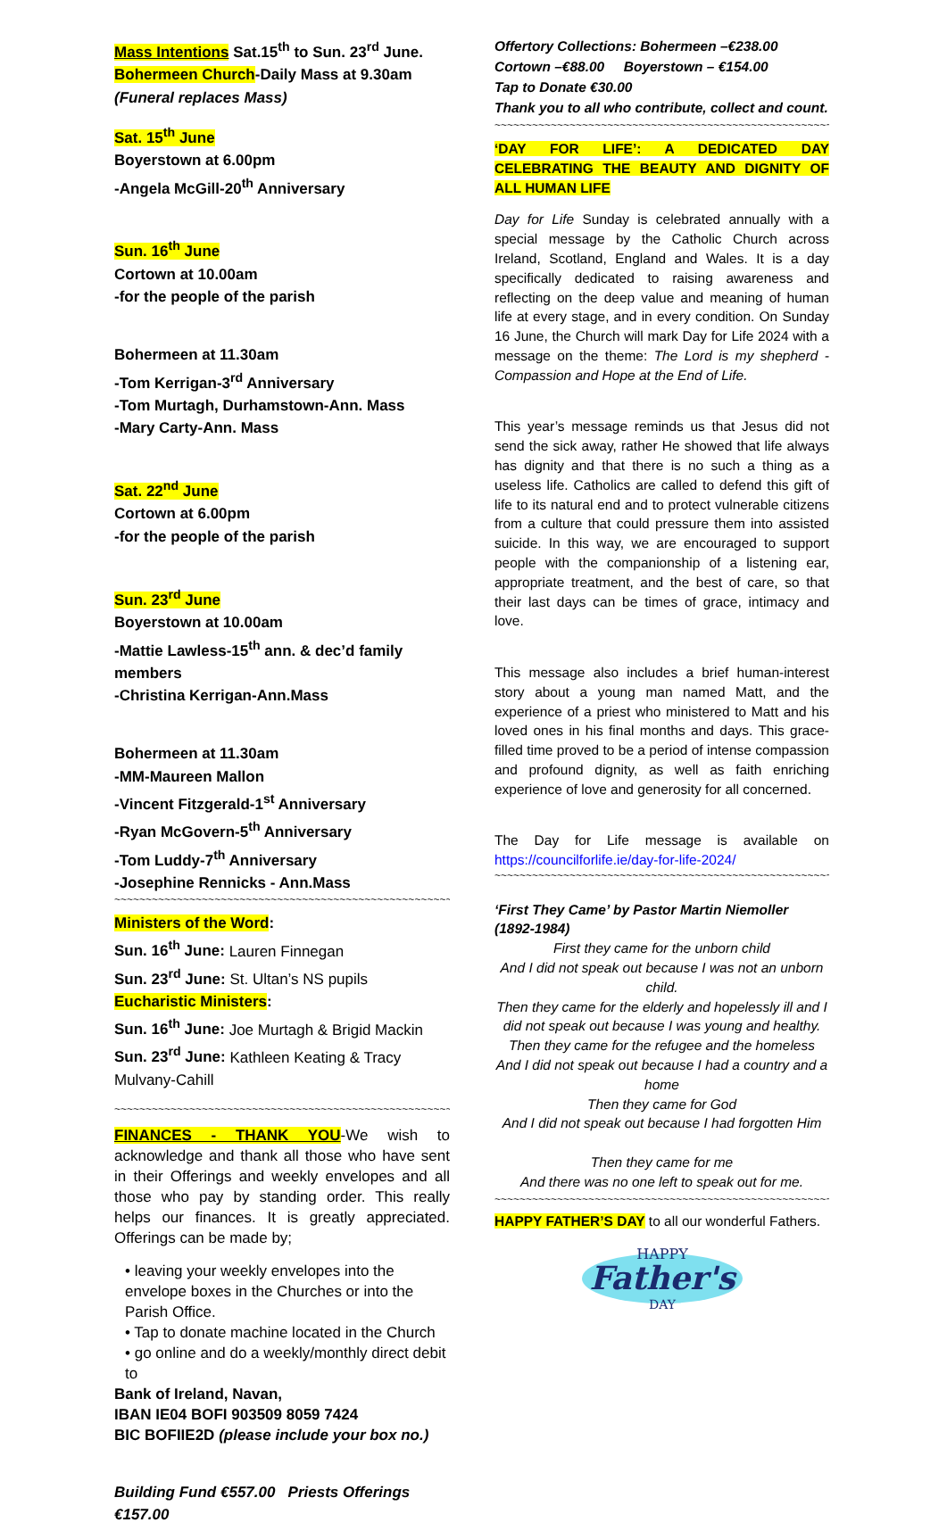Mass Intentions Sat.15<sup>th</sup> to Sun. 23<sup>rd</sup> June.
Bohermeen Church-Daily Mass at 9.30am
(Funeral replaces Mass)
Sat. 15<sup>th</sup> June
Boyerstown at 6.00pm
-Angela McGill-20<sup>th</sup> Anniversary
Sun. 16<sup>th</sup> June
Cortown at 10.00am
-for the people of the parish
Bohermeen at 11.30am
-Tom Kerrigan-3<sup>rd</sup> Anniversary
-Tom Murtagh, Durhamstown-Ann. Mass
-Mary Carty-Ann. Mass
Sat. 22<sup>nd</sup> June
Cortown at 6.00pm
-for the people of the parish
Sun. 23<sup>rd</sup> June
Boyerstown at 10.00am
-Mattie Lawless-15<sup>th</sup> ann. & dec’d family members
-Christina Kerrigan-Ann.Mass
Bohermeen at 11.30am
-MM-Maureen Mallon
-Vincent Fitzgerald-1<sup>st</sup> Anniversary
-Ryan McGovern-5<sup>th</sup> Anniversary
-Tom Luddy-7<sup>th</sup> Anniversary
-Josephine Rennicks - Ann.Mass
~~~~~~~~~~~~~~~~~~~~~~~~~~~~~~~~~~~~~~~~~~~~~~~~~~~~~~~
Ministers of the Word:
Sun. 16<sup>th</sup> June: Lauren Finnegan
Sun. 23<sup>rd</sup> June: St. Ultan’s NS pupils
Eucharistic Ministers:
Sun. 16<sup>th</sup> June: Joe Murtagh & Brigid Mackin
Sun. 23<sup>rd</sup> June: Kathleen Keating & Tracy Mulvany-Cahill
~~~~~~~~~~~~~~~~~~~~~~~~~~~~~~~~~~~~~~~~~~~~~~~~~~~~~~~
FINANCES - THANK YOU-We wish to acknowledge and thank all those who have sent in their Offerings and weekly envelopes and all those who pay by standing order. This really helps our finances. It is greatly appreciated. Offerings can be made by;
• leaving your weekly envelopes into the envelope boxes in the Churches or into the Parish Office.
• Tap to donate machine located in the Church
• go online and do a weekly/monthly direct debit to
Bank of Ireland, Navan,
IBAN IE04 BOFI 903509 8059 7424
BIC BOFIIE2D (please include your box no.)
Building Fund €557.00 Priests Offerings €157.00
Offertory Collections: Bohermeen –€238.00
Cortown –€88.00 Boyerstown – €154.00
Tap to Donate €30.00
Thank you to all who contribute, collect and count.
~~~~~~~~~~~~~~~~~~~~~~~~~~~~~~~~~~~~~~~~~~~~~~~~~~~~~~~
‘DAY FOR LIFE’: A DEDICATED DAY CELEBRATING THE BEAUTY AND DIGNITY OF ALL HUMAN LIFE
Day for Life Sunday is celebrated annually with a special message by the Catholic Church across Ireland, Scotland, England and Wales. It is a day specifically dedicated to raising awareness and reflecting on the deep value and meaning of human life at every stage, and in every condition. On Sunday 16 June, the Church will mark Day for Life 2024 with a message on the theme: The Lord is my shepherd - Compassion and Hope at the End of Life.
This year’s message reminds us that Jesus did not send the sick away, rather He showed that life always has dignity and that there is no such a thing as a useless life. Catholics are called to defend this gift of life to its natural end and to protect vulnerable citizens from a culture that could pressure them into assisted suicide. In this way, we are encouraged to support people with the companionship of a listening ear, appropriate treatment, and the best of care, so that their last days can be times of grace, intimacy and love.
This message also includes a brief human-interest story about a young man named Matt, and the experience of a priest who ministered to Matt and his loved ones in his final months and days. This grace-filled time proved to be a period of intense compassion and profound dignity, as well as faith enriching experience of love and generosity for all concerned.
The Day for Life message is available on https://councilforlife.ie/day-for-life-2024/
~~~~~~~~~~~~~~~~~~~~~~~~~~~~~~~~~~~~~~~~~~~~~~~~~~~~~~~
‘First They Came’ by Pastor Martin Niemoller (1892-1984)
First they came for the unborn child
And I did not speak out because I was not an unborn child.
Then they came for the elderly and hopelessly ill and I did not speak out because I was young and healthy. Then they came for the refugee and the homeless
And I did not speak out because I had a country and a home
Then they came for God
And I did not speak out because I had forgotten Him
Then they came for me
And there was no one left to speak out for me.
~~~~~~~~~~~~~~~~~~~~~~~~~~~~~~~~~~~~~~~~~~~~~~~~~~~~~~~
HAPPY FATHER’S DAY to all our wonderful Fathers.
HAPPY
Father's
DAY